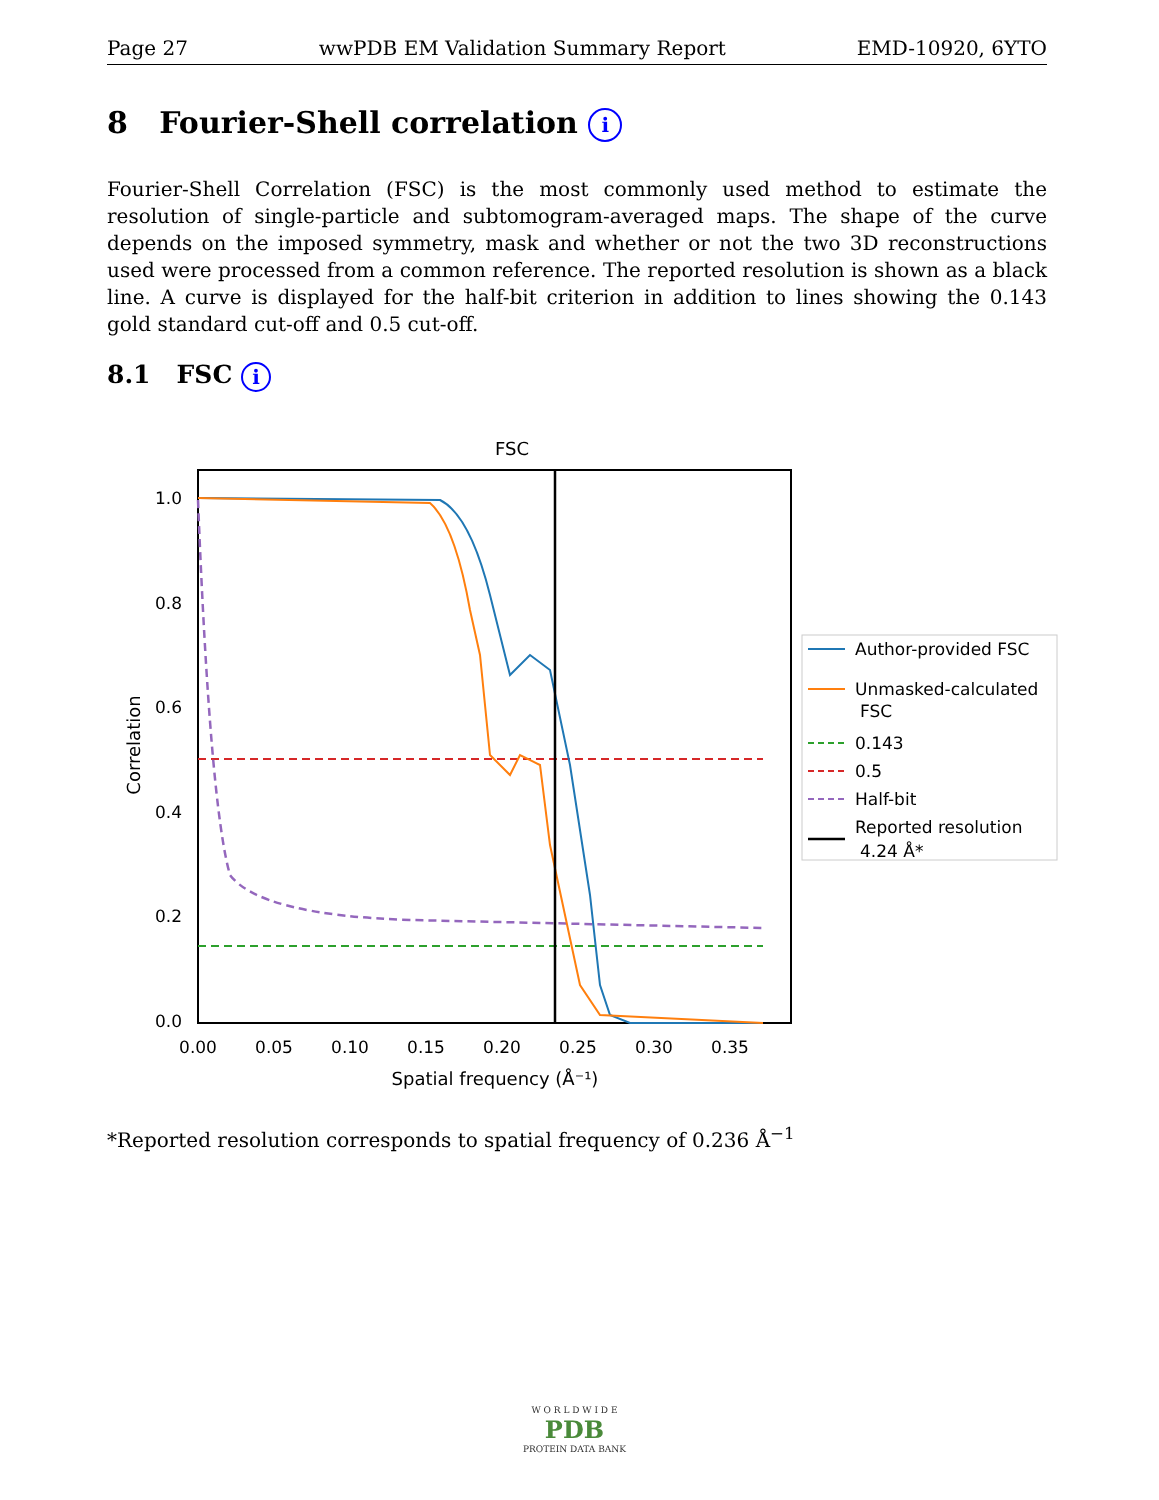Page 27 wwPDB EM Validation Summary Report EMD-10920, 6YTO
8 Fourier-Shell correlation i
Fourier-Shell Correlation (FSC) is the most commonly used method to estimate the resolution of single-particle and subtomogram-averaged maps. The shape of the curve depends on the imposed symmetry, mask and whether or not the two 3D reconstructions used were processed from a common reference. The reported resolution is shown as a black line. A curve is displayed for the half-bit criterion in addition to lines showing the 0.143 gold standard cut-off and 0.5 cut-off.
8.1 FSC i
FSC
1.0
0.8
0.6
0.4
0.2
0.0
0.00
0.05
0.10
0.15
0.20
0.25
0.30
0.35
Spatial frequency (Å⁻¹)
Correlation
Author-provided FSC
Unmasked-calculated
FSC
0.143
0.5
Half-bit
Reported resolution
4.24 Å*
*Reported resolution corresponds to spatial frequency of 0.236 Å<sup>−1</sup>
W O R L D W I D E
PDB
PROTEIN DATA BANK